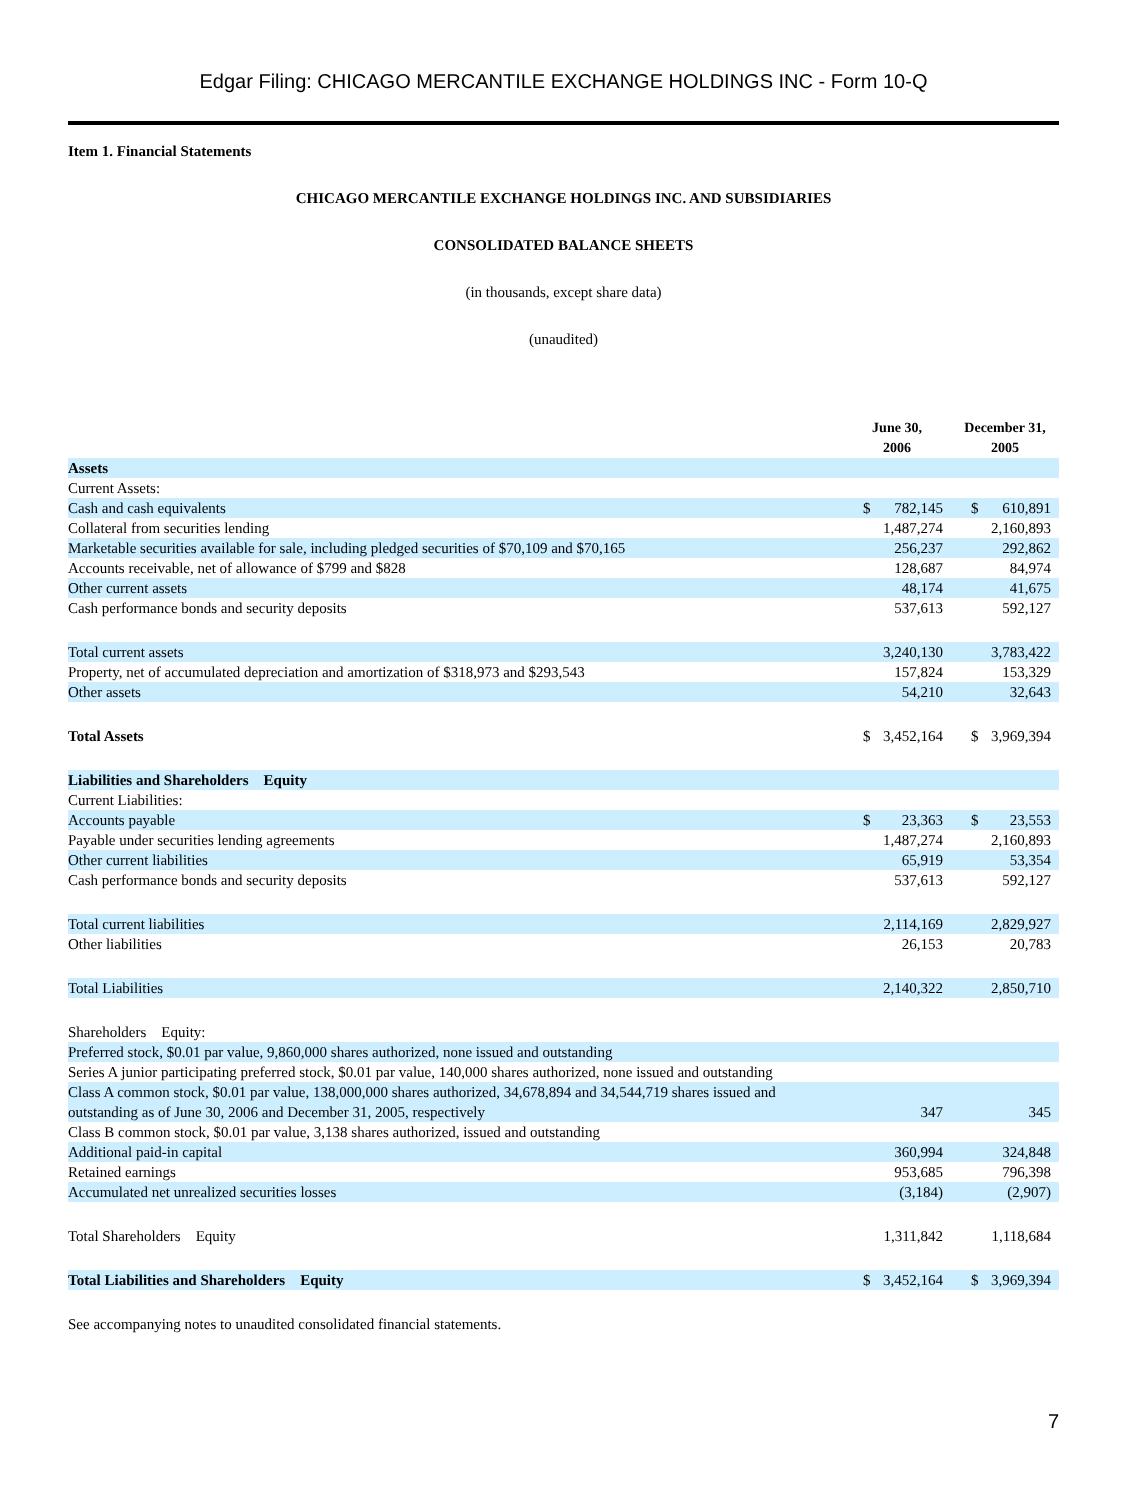Edgar Filing: CHICAGO MERCANTILE EXCHANGE HOLDINGS INC - Form 10-Q
Item 1. Financial Statements
CHICAGO MERCANTILE EXCHANGE HOLDINGS INC. AND SUBSIDIARIES
CONSOLIDATED BALANCE SHEETS
(in thousands, except share data)
(unaudited)
| | June 30, 2006 | | December 31, 2005 | |
| --- | --- | --- | --- | --- |
| Assets | | | | |
| Current Assets: | | | | |
| Cash and cash equivalents | $ | 782,145 | $ | 610,891 |
| Collateral from securities lending | | 1,487,274 | | 2,160,893 |
| Marketable securities available for sale, including pledged securities of $70,109 and $70,165 | | 256,237 | | 292,862 |
| Accounts receivable, net of allowance of $799 and $828 | | 128,687 | | 84,974 |
| Other current assets | | 48,174 | | 41,675 |
| Cash performance bonds and security deposits | | 537,613 | | 592,127 |
| Total current assets | | 3,240,130 | | 3,783,422 |
| Property, net of accumulated depreciation and amortization of $318,973 and $293,543 | | 157,824 | | 153,329 |
| Other assets | | 54,210 | | 32,643 |
| Total Assets | $ | 3,452,164 | $ | 3,969,394 |
| Liabilities and Shareholders Equity | | | | |
| Current Liabilities: | | | | |
| Accounts payable | $ | 23,363 | $ | 23,553 |
| Payable under securities lending agreements | | 1,487,274 | | 2,160,893 |
| Other current liabilities | | 65,919 | | 53,354 |
| Cash performance bonds and security deposits | | 537,613 | | 592,127 |
| Total current liabilities | | 2,114,169 | | 2,829,927 |
| Other liabilities | | 26,153 | | 20,783 |
| Total Liabilities | | 2,140,322 | | 2,850,710 |
| Shareholders Equity: | | | | |
| Preferred stock, $0.01 par value, 9,860,000 shares authorized, none issued and outstanding | | | | |
| Series A junior participating preferred stock, $0.01 par value, 140,000 shares authorized, none issued and outstanding | | | | |
| Class A common stock, $0.01 par value, 138,000,000 shares authorized, 34,678,894 and 34,544,719 shares issued and outstanding as of June 30, 2006 and December 31, 2005, respectively | | 347 | | 345 |
| Class B common stock, $0.01 par value, 3,138 shares authorized, issued and outstanding | | | | |
| Additional paid-in capital | | 360,994 | | 324,848 |
| Retained earnings | | 953,685 | | 796,398 |
| Accumulated net unrealized securities losses | | (3,184) | | (2,907) |
| Total Shareholders Equity | | 1,311,842 | | 1,118,684 |
| Total Liabilities and Shareholders Equity | $ | 3,452,164 | $ | 3,969,394 |
See accompanying notes to unaudited consolidated financial statements.
7